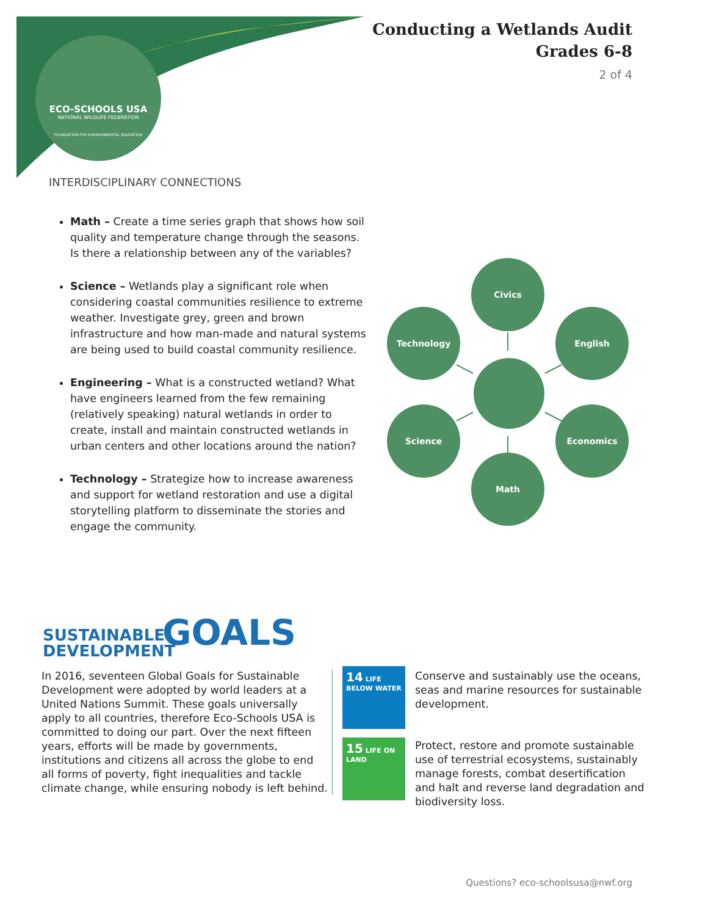ECO-SCHOOLS USA
NATIONAL WILDLIFE FEDERATION
FOUNDATION FOR ENVIRONMENTAL EDUCATION
Conducting a Wetlands Audit
Grades 6-8
2 of 4
INTERDISCIPLINARY CONNECTIONS
Math – Create a time series graph that shows how soil quality and temperature change through the seasons. Is there a relationship between any of the variables?
Science – Wetlands play a significant role when considering coastal communities resilience to extreme weather. Investigate grey, green and brown infrastructure and how man-made and natural systems are being used to build coastal community resilience.
Engineering – What is a constructed wetland? What have engineers learned from the few remaining (relatively speaking) natural wetlands in order to create, install and maintain constructed wetlands in urban centers and other locations around the nation?
Technology – Strategize how to increase awareness and support for wetland restoration and use a digital storytelling platform to disseminate the stories and engage the community.
Civics
Technology English
Science Economics
Math
SUSTAINABLE
DEVELOPMENT
GOALS
In 2016, seventeen Global Goals for Sustainable Development were adopted by world leaders at a United Nations Summit. These goals universally apply to all countries, therefore Eco-Schools USA is committed to doing our part. Over the next fifteen years, efforts will be made by governments, institutions and citizens all across the globe to end all forms of poverty, fight inequalities and tackle climate change, while ensuring nobody is left behind.
14 LIFE BELOW WATER
Conserve and sustainably use the oceans, seas and marine resources for sustainable development.
15 LIFE ON LAND
Protect, restore and promote sustainable use of terrestrial ecosystems, sustainably manage forests, combat desertification and halt and reverse land degradation and biodiversity loss.
Questions? eco-schoolsusa@nwf.org